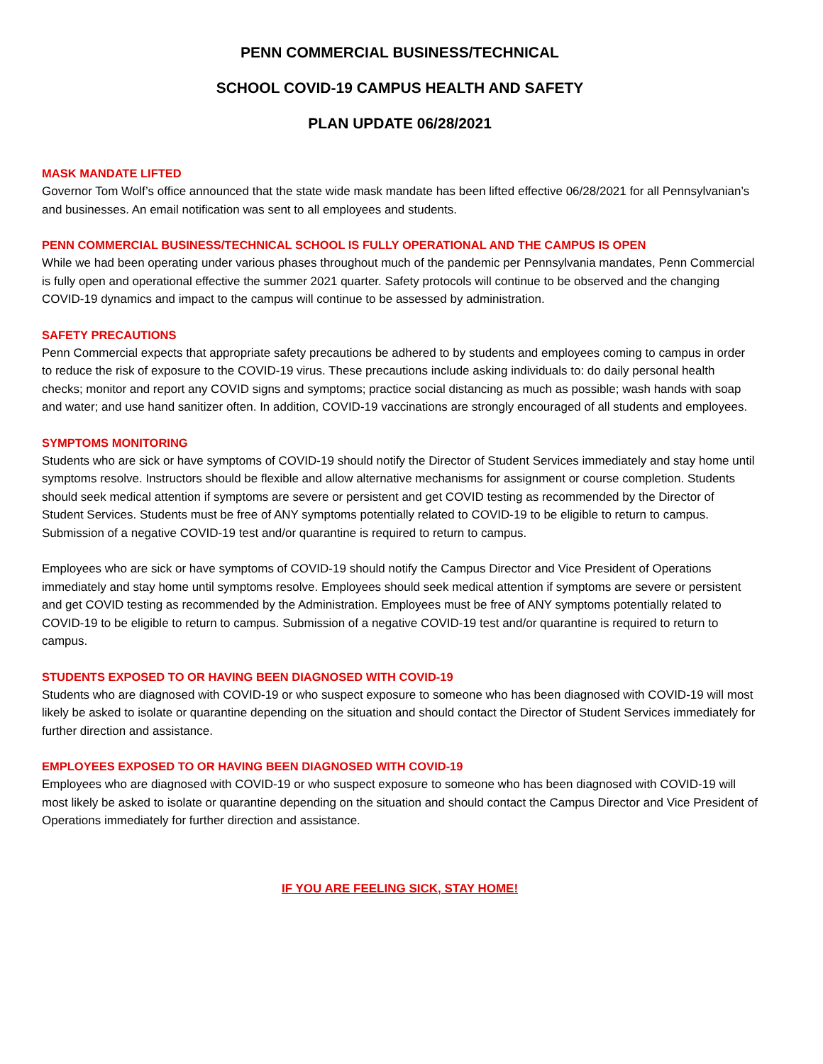PENN COMMERCIAL BUSINESS/TECHNICAL
SCHOOL COVID-19 CAMPUS HEALTH AND SAFETY
PLAN UPDATE 06/28/2021
MASK MANDATE LIFTED
Governor Tom Wolf’s office announced that the state wide mask mandate has been lifted effective 06/28/2021 for all Pennsylvanian’s and businesses. An email notification was sent to all employees and students.
PENN COMMERCIAL BUSINESS/TECHNICAL SCHOOL IS FULLY OPERATIONAL AND THE CAMPUS IS OPEN
While we had been operating under various phases throughout much of the pandemic per Pennsylvania mandates, Penn Commercial is fully open and operational effective the summer 2021 quarter. Safety protocols will continue to be observed and the changing COVID-19 dynamics and impact to the campus will continue to be assessed by administration.
SAFETY PRECAUTIONS
Penn Commercial expects that appropriate safety precautions be adhered to by students and employees coming to campus in order to reduce the risk of exposure to the COVID-19 virus. These precautions include asking individuals to: do daily personal health checks; monitor and report any COVID signs and symptoms; practice social distancing as much as possible; wash hands with soap and water; and use hand sanitizer often. In addition, COVID-19 vaccinations are strongly encouraged of all students and employees.
SYMPTOMS MONITORING
Students who are sick or have symptoms of COVID-19 should notify the Director of Student Services immediately and stay home until symptoms resolve. Instructors should be flexible and allow alternative mechanisms for assignment or course completion. Students should seek medical attention if symptoms are severe or persistent and get COVID testing as recommended by the Director of Student Services. Students must be free of ANY symptoms potentially related to COVID-19 to be eligible to return to campus. Submission of a negative COVID-19 test and/or quarantine is required to return to campus.
Employees who are sick or have symptoms of COVID-19 should notify the Campus Director and Vice President of Operations immediately and stay home until symptoms resolve. Employees should seek medical attention if symptoms are severe or persistent and get COVID testing as recommended by the Administration. Employees must be free of ANY symptoms potentially related to COVID-19 to be eligible to return to campus. Submission of a negative COVID-19 test and/or quarantine is required to return to campus.
STUDENTS EXPOSED TO OR HAVING BEEN DIAGNOSED WITH COVID-19
Students who are diagnosed with COVID-19 or who suspect exposure to someone who has been diagnosed with COVID-19 will most likely be asked to isolate or quarantine depending on the situation and should contact the Director of Student Services immediately for further direction and assistance.
EMPLOYEES EXPOSED TO OR HAVING BEEN DIAGNOSED WITH COVID-19
Employees who are diagnosed with COVID-19 or who suspect exposure to someone who has been diagnosed with COVID-19 will most likely be asked to isolate or quarantine depending on the situation and should contact the Campus Director and Vice President of Operations immediately for further direction and assistance.
IF YOU ARE FEELING SICK, STAY HOME!